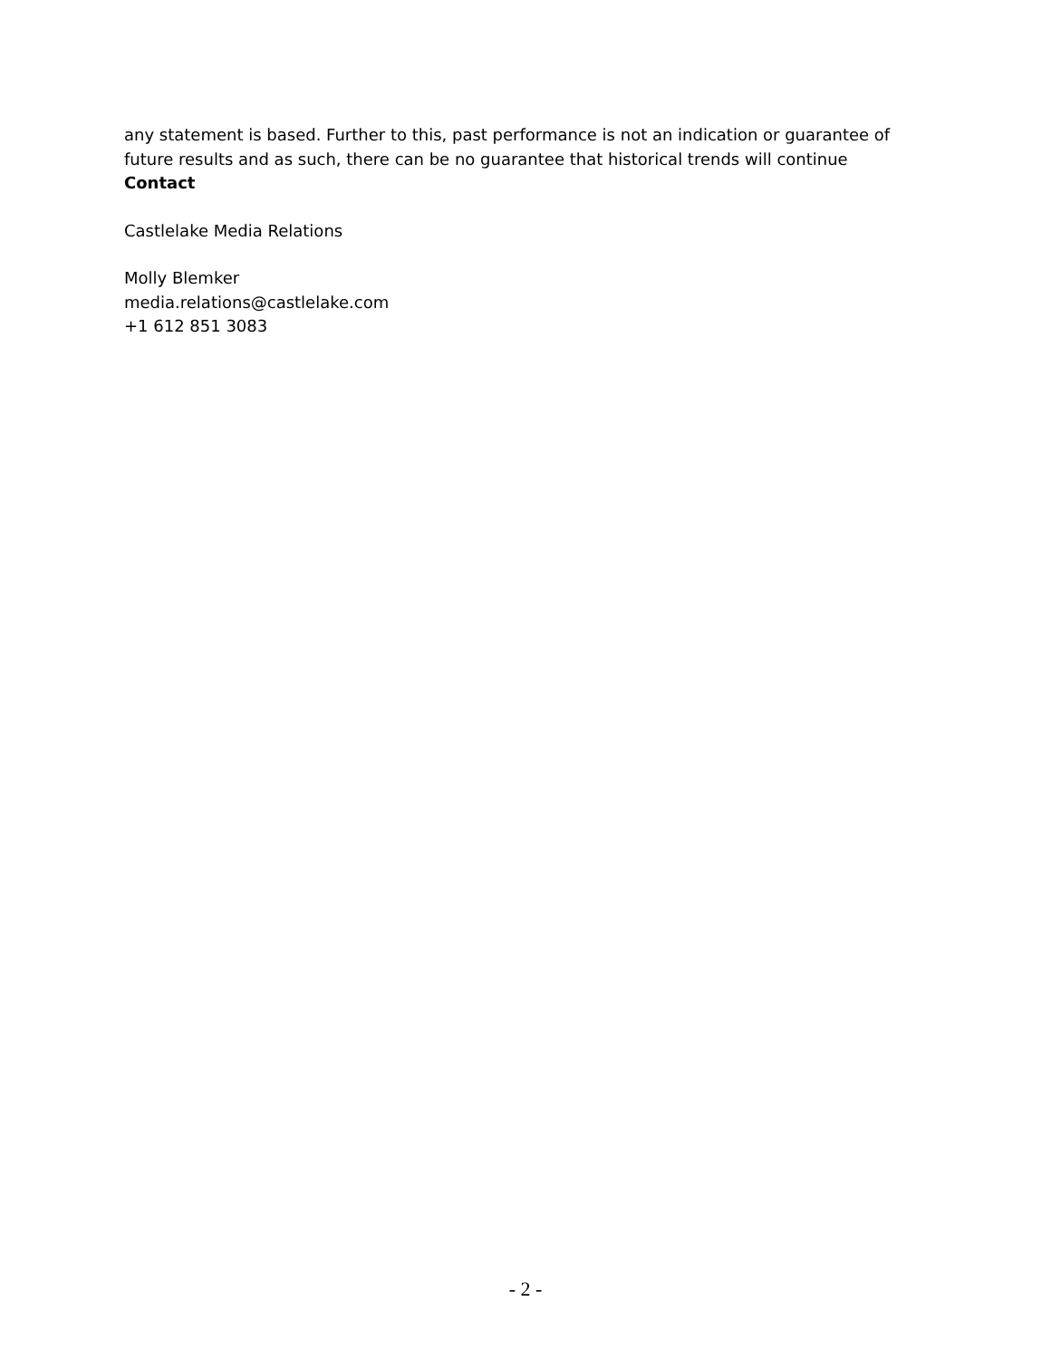any statement is based. Further to this, past performance is not an indication or guarantee of future results and as such, there can be no guarantee that historical trends will continue
Contact
Castlelake Media Relations
Molly Blemker
media.relations@castlelake.com
+1 612 851 3083
- 2 -